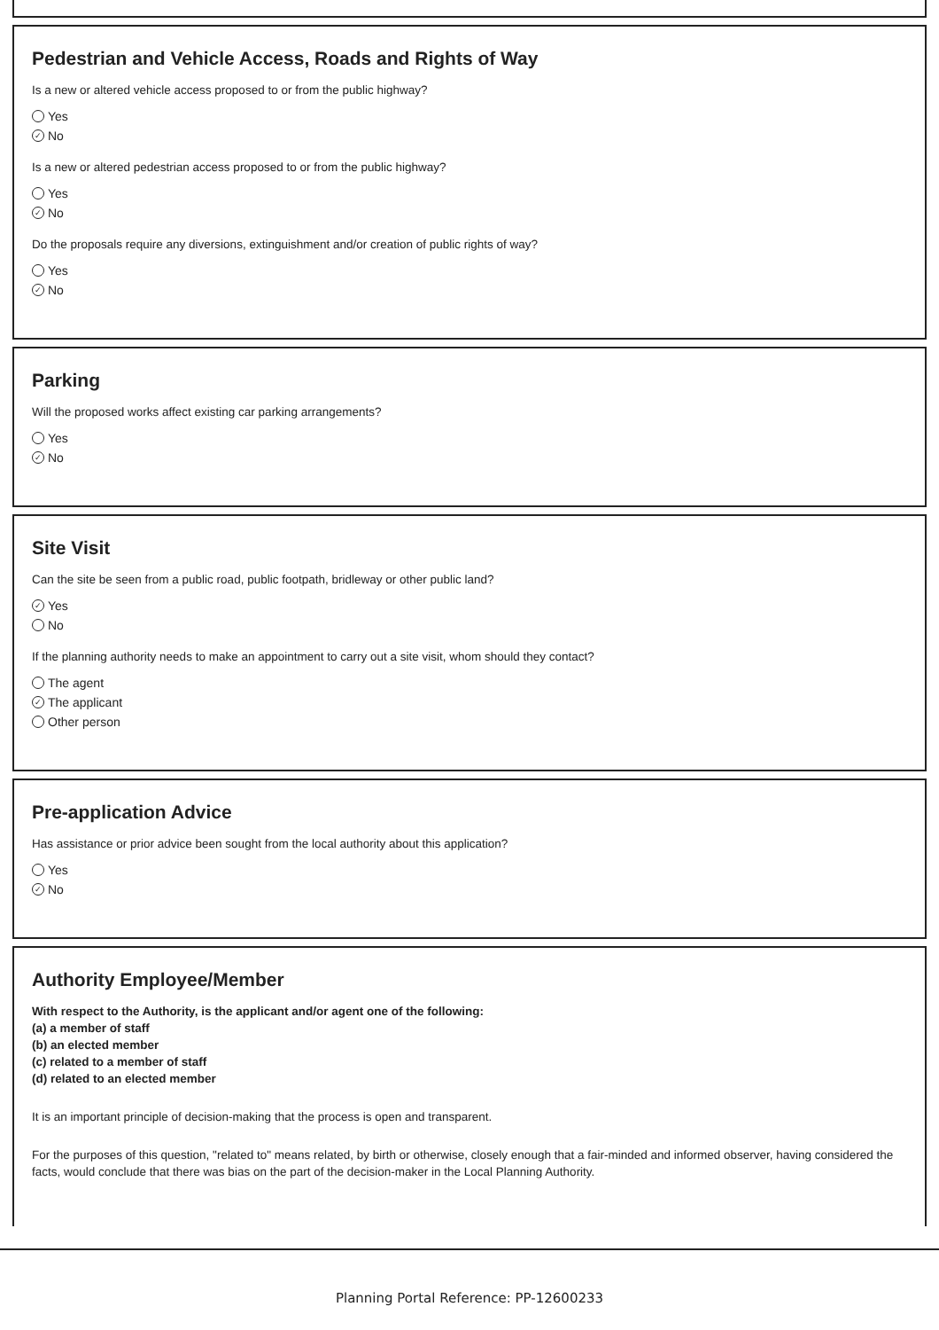Pedestrian and Vehicle Access, Roads and Rights of Way
Is a new or altered vehicle access proposed to or from the public highway?
Yes
✓ No
Is a new or altered pedestrian access proposed to or from the public highway?
Yes
✓ No
Do the proposals require any diversions, extinguishment and/or creation of public rights of way?
Yes
✓ No
Parking
Will the proposed works affect existing car parking arrangements?
Yes
✓ No
Site Visit
Can the site be seen from a public road, public footpath, bridleway or other public land?
✓ Yes
No
If the planning authority needs to make an appointment to carry out a site visit, whom should they contact?
The agent
✓ The applicant
Other person
Pre-application Advice
Has assistance or prior advice been sought from the local authority about this application?
Yes
✓ No
Authority Employee/Member
With respect to the Authority, is the applicant and/or agent one of the following:
(a) a member of staff
(b) an elected member
(c) related to a member of staff
(d) related to an elected member
It is an important principle of decision-making that the process is open and transparent.
For the purposes of this question, "related to" means related, by birth or otherwise, closely enough that a fair-minded and informed observer, having considered the facts, would conclude that there was bias on the part of the decision-maker in the Local Planning Authority.
Planning Portal Reference: PP-12600233